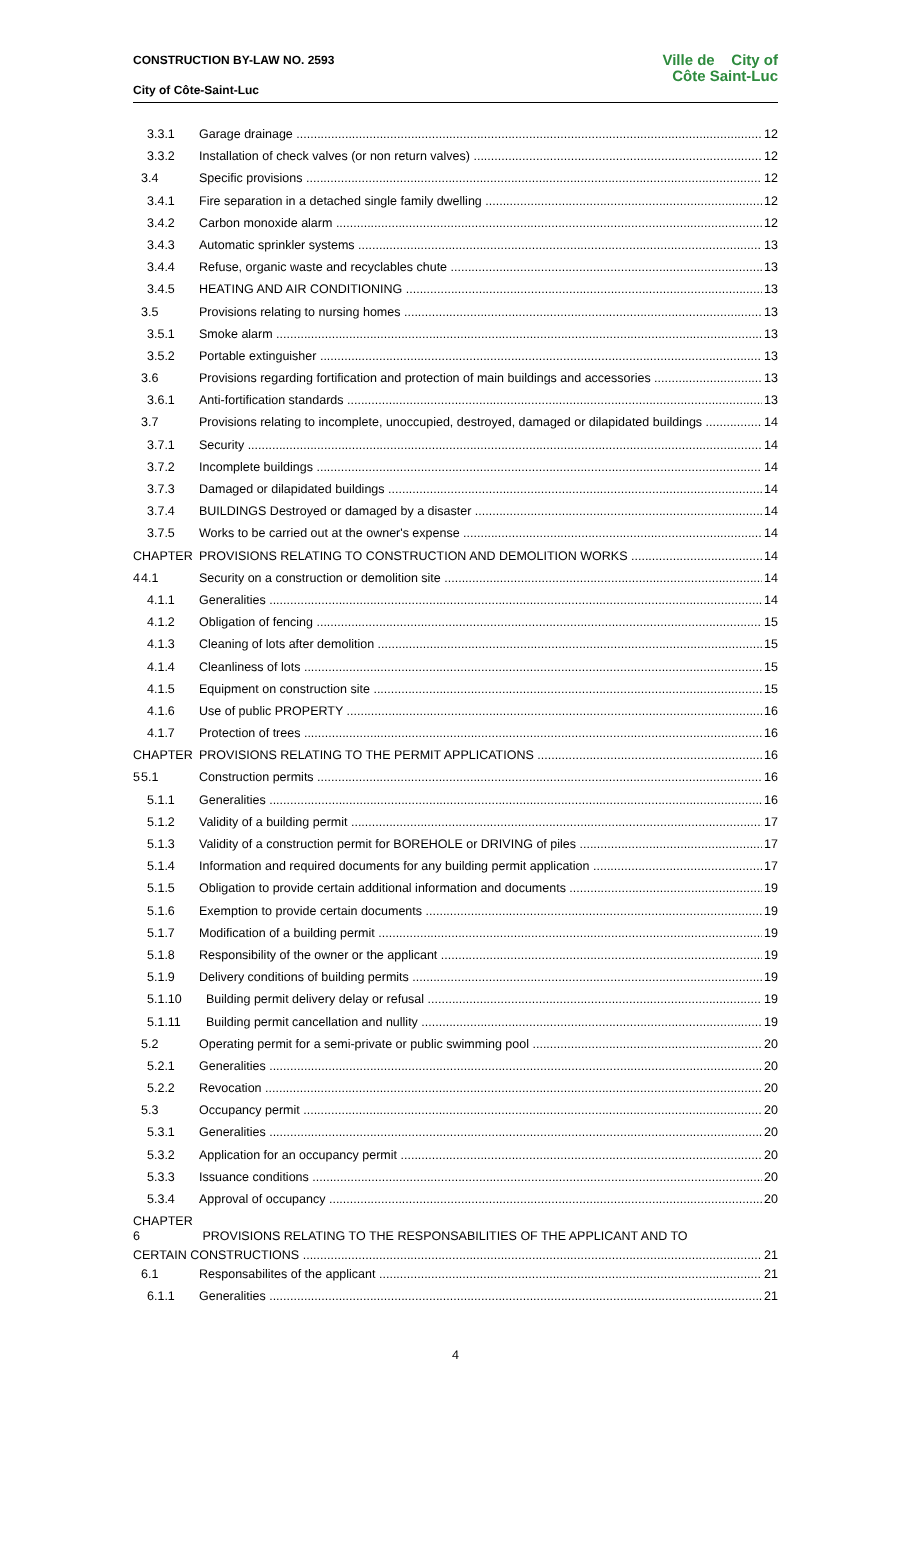CONSTRUCTION BY-LAW NO. 2593
City of Côte-Saint-Luc
Ville de City of
Côte Saint-Luc
3.3.1 Garage drainage 12
3.3.2 Installation of check valves (or non return valves) 12
3.4 Specific provisions 12
3.4.1 Fire separation in a detached single family dwelling 12
3.4.2 Carbon monoxide alarm 12
3.4.3 Automatic sprinkler systems 13
3.4.4 Refuse, organic waste and recyclables chute 13
3.4.5 HEATING AND AIR CONDITIONING 13
3.5 Provisions relating to nursing homes 13
3.5.1 Smoke alarm 13
3.5.2 Portable extinguisher 13
3.6 Provisions regarding fortification and protection of main buildings and accessories 13
3.6.1 Anti-fortification standards 13
3.7 Provisions relating to incomplete, unoccupied, destroyed, damaged or dilapidated buildings 14
3.7.1 Security 14
3.7.2 Incomplete buildings 14
3.7.3 Damaged or dilapidated buildings 14
3.7.4 BUILDINGS Destroyed or damaged by a disaster 14
3.7.5 Works to be carried out at the owner's expense 14
CHAPTER 4 PROVISIONS RELATING TO CONSTRUCTION AND DEMOLITION WORKS 14
4.1 Security on a construction or demolition site 14
4.1.1 Generalities 14
4.1.2 Obligation of fencing 15
4.1.3 Cleaning of lots after demolition 15
4.1.4 Cleanliness of lots 15
4.1.5 Equipment on construction site 15
4.1.6 Use of public PROPERTY 16
4.1.7 Protection of trees 16
CHAPTER 5 PROVISIONS RELATING TO THE PERMIT APPLICATIONS 16
5.1 Construction permits 16
5.1.1 Generalities 16
5.1.2 Validity of a building permit 17
5.1.3 Validity of a construction permit for BOREHOLE or DRIVING of piles 17
5.1.4 Information and required documents for any building permit application 17
5.1.5 Obligation to provide certain additional information and documents 19
5.1.6 Exemption to provide certain documents 19
5.1.7 Modification of a building permit 19
5.1.8 Responsibility of the owner or the applicant 19
5.1.9 Delivery conditions of building permits 19
5.1.10 Building permit delivery delay or refusal 19
5.1.11 Building permit cancellation and nullity 19
5.2 Operating permit for a semi-private or public swimming pool 20
5.2.1 Generalities 20
5.2.2 Revocation 20
5.3 Occupancy permit 20
5.3.1 Generalities 20
5.3.2 Application for an occupancy permit 20
5.3.3 Issuance conditions 20
5.3.4 Approval of occupancy 20
CHAPTER 6 PROVISIONS RELATING TO THE RESPONSABILITIES OF THE APPLICANT AND TO
CERTAIN CONSTRUCTIONS 21
6.1 Responsabilites of the applicant 21
6.1.1 Generalities 21
4